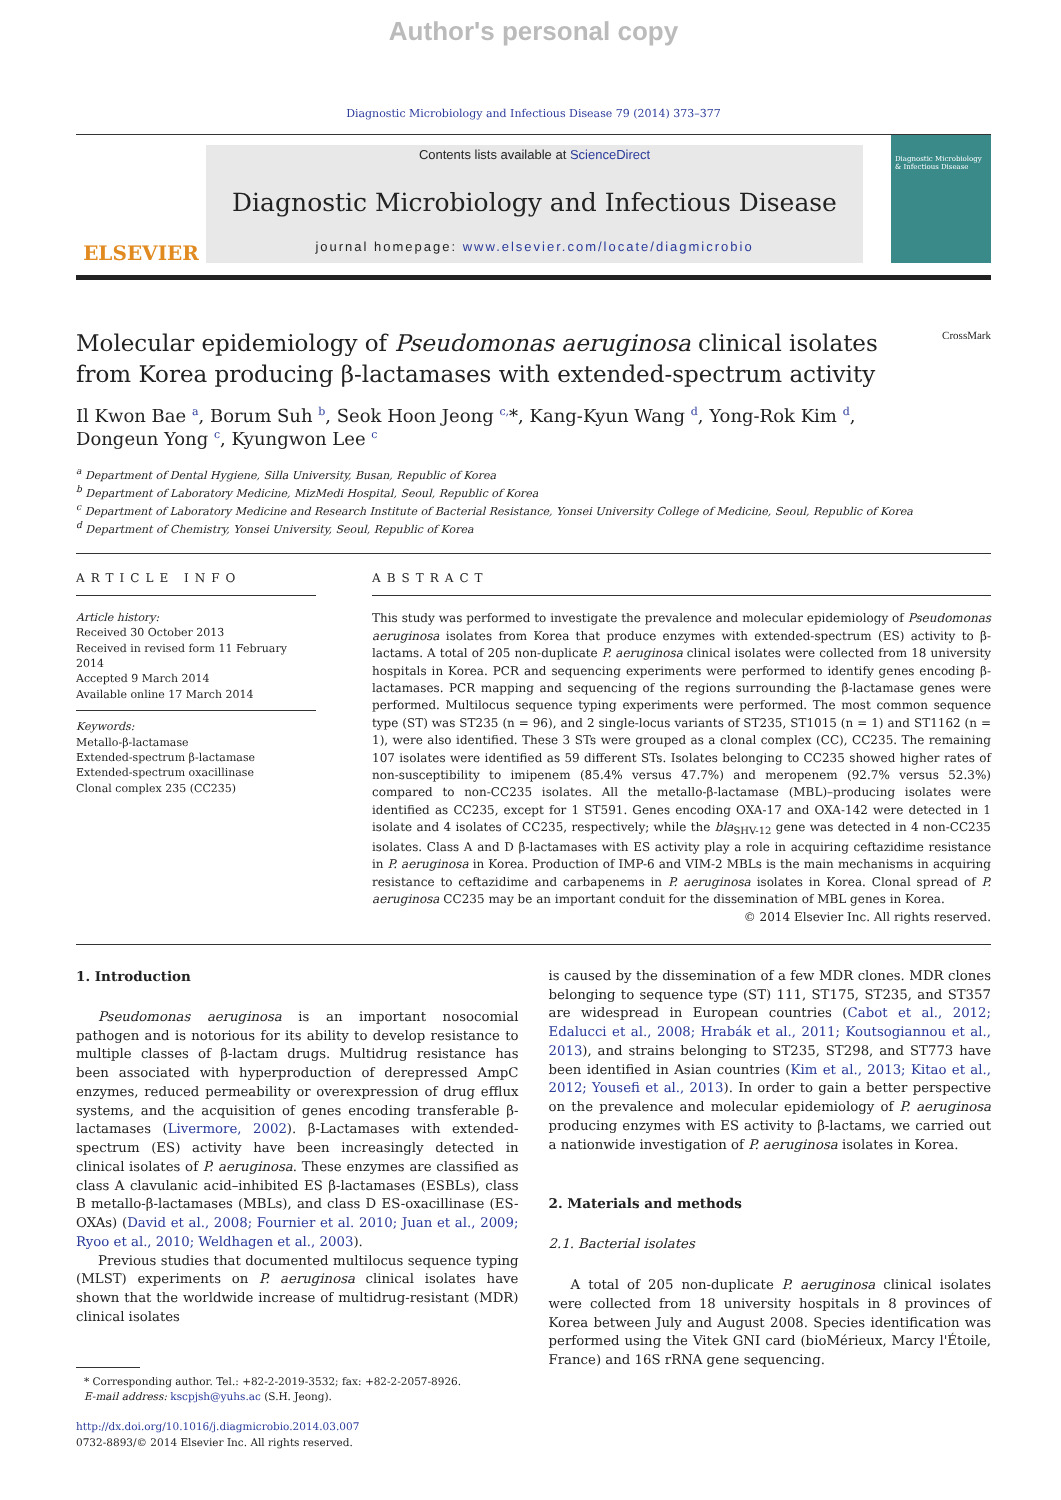Author's personal copy
Diagnostic Microbiology and Infectious Disease 79 (2014) 373–377
ELSEVIER
Contents lists available at ScienceDirect
Diagnostic Microbiology and Infectious Disease
journal homepage: www.elsevier.com/locate/diagmicrobio
Diagnostic Microbiology & Infectious Disease
Molecular epidemiology of Pseudomonas aeruginosa clinical isolates
from Korea producing β-lactamases with extended-spectrum activity CrossMark
Il Kwon Bae <sup>a</sup>, Borum Suh <sup>b</sup>, Seok Hoon Jeong <sup>c,</sup>*, Kang-Kyun Wang <sup>d</sup>, Yong-Rok Kim <sup>d</sup>,
Dongeun Yong <sup>c</sup>, Kyungwon Lee <sup>c</sup>
<sup>a</sup> Department of Dental Hygiene, Silla University, Busan, Republic of Korea
<sup>b</sup> Department of Laboratory Medicine, MizMedi Hospital, Seoul, Republic of Korea
<sup>c</sup> Department of Laboratory Medicine and Research Institute of Bacterial Resistance, Yonsei University College of Medicine, Seoul, Republic of Korea
<sup>d</sup> Department of Chemistry, Yonsei University, Seoul, Republic of Korea
ARTICLE INFO
Article history:
Received 30 October 2013
Received in revised form 11 February 2014
Accepted 9 March 2014
Available online 17 March 2014
Keywords:
Metallo-β-lactamase
Extended-spectrum β-lactamase
Extended-spectrum oxacillinase
Clonal complex 235 (CC235)
ABSTRACT
This study was performed to investigate the prevalence and molecular epidemiology of Pseudomonas aeruginosa isolates from Korea that produce enzymes with extended-spectrum (ES) activity to β-lactams. A total of 205 non-duplicate P. aeruginosa clinical isolates were collected from 18 university hospitals in Korea. PCR and sequencing experiments were performed to identify genes encoding β-lactamases. PCR mapping and sequencing of the regions surrounding the β-lactamase genes were performed. Multilocus sequence typing experiments were performed. The most common sequence type (ST) was ST235 (n = 96), and 2 single-locus variants of ST235, ST1015 (n = 1) and ST1162 (n = 1), were also identified. These 3 STs were grouped as a clonal complex (CC), CC235. The remaining 107 isolates were identified as 59 different STs. Isolates belonging to CC235 showed higher rates of non-susceptibility to imipenem (85.4% versus 47.7%) and meropenem (92.7% versus 52.3%) compared to non-CC235 isolates. All the metallo-β-lactamase (MBL)–producing isolates were identified as CC235, except for 1 ST591. Genes encoding OXA-17 and OXA-142 were detected in 1 isolate and 4 isolates of CC235, respectively; while the bla<sub>SHV-12</sub> gene was detected in 4 non-CC235 isolates. Class A and D β-lactamases with ES activity play a role in acquiring ceftazidime resistance in P. aeruginosa in Korea. Production of IMP-6 and VIM-2 MBLs is the main mechanisms in acquiring resistance to ceftazidime and carbapenems in P. aeruginosa isolates in Korea. Clonal spread of P. aeruginosa CC235 may be an important conduit for the dissemination of MBL genes in Korea.
© 2014 Elsevier Inc. All rights reserved.
1. Introduction
Pseudomonas aeruginosa is an important nosocomial pathogen and is notorious for its ability to develop resistance to multiple classes of β-lactam drugs. Multidrug resistance has been associated with hyperproduction of derepressed AmpC enzymes, reduced permeability or overexpression of drug efflux systems, and the acquisition of genes encoding transferable β-lactamases (Livermore, 2002). β-Lactamases with extended-spectrum (ES) activity have been increasingly detected in clinical isolates of P. aeruginosa. These enzymes are classified as class A clavulanic acid–inhibited ES β-lactamases (ESBLs), class B metallo-β-lactamases (MBLs), and class D ES-oxacillinase (ES-OXAs) (David et al., 2008; Fournier et al. 2010; Juan et al., 2009; Ryoo et al., 2010; Weldhagen et al., 2003).
Previous studies that documented multilocus sequence typing (MLST) experiments on P. aeruginosa clinical isolates have shown that the worldwide increase of multidrug-resistant (MDR) clinical isolates
* Corresponding author. Tel.: +82-2-2019-3532; fax: +82-2-2057-8926.
E-mail address: kscpjsh@yuhs.ac (S.H. Jeong).
http://dx.doi.org/10.1016/j.diagmicrobio.2014.03.007
0732-8893/© 2014 Elsevier Inc. All rights reserved.
is caused by the dissemination of a few MDR clones. MDR clones belonging to sequence type (ST) 111, ST175, ST235, and ST357 are widespread in European countries (Cabot et al., 2012; Edalucci et al., 2008; Hrabák et al., 2011; Koutsogiannou et al., 2013), and strains belonging to ST235, ST298, and ST773 have been identified in Asian countries (Kim et al., 2013; Kitao et al., 2012; Yousefi et al., 2013). In order to gain a better perspective on the prevalence and molecular epidemiology of P. aeruginosa producing enzymes with ES activity to β-lactams, we carried out a nationwide investigation of P. aeruginosa isolates in Korea.
2. Materials and methods
2.1. Bacterial isolates
A total of 205 non-duplicate P. aeruginosa clinical isolates were collected from 18 university hospitals in 8 provinces of Korea between July and August 2008. Species identification was performed using the Vitek GNI card (bioMérieux, Marcy l'Étoile, France) and 16S rRNA gene sequencing.